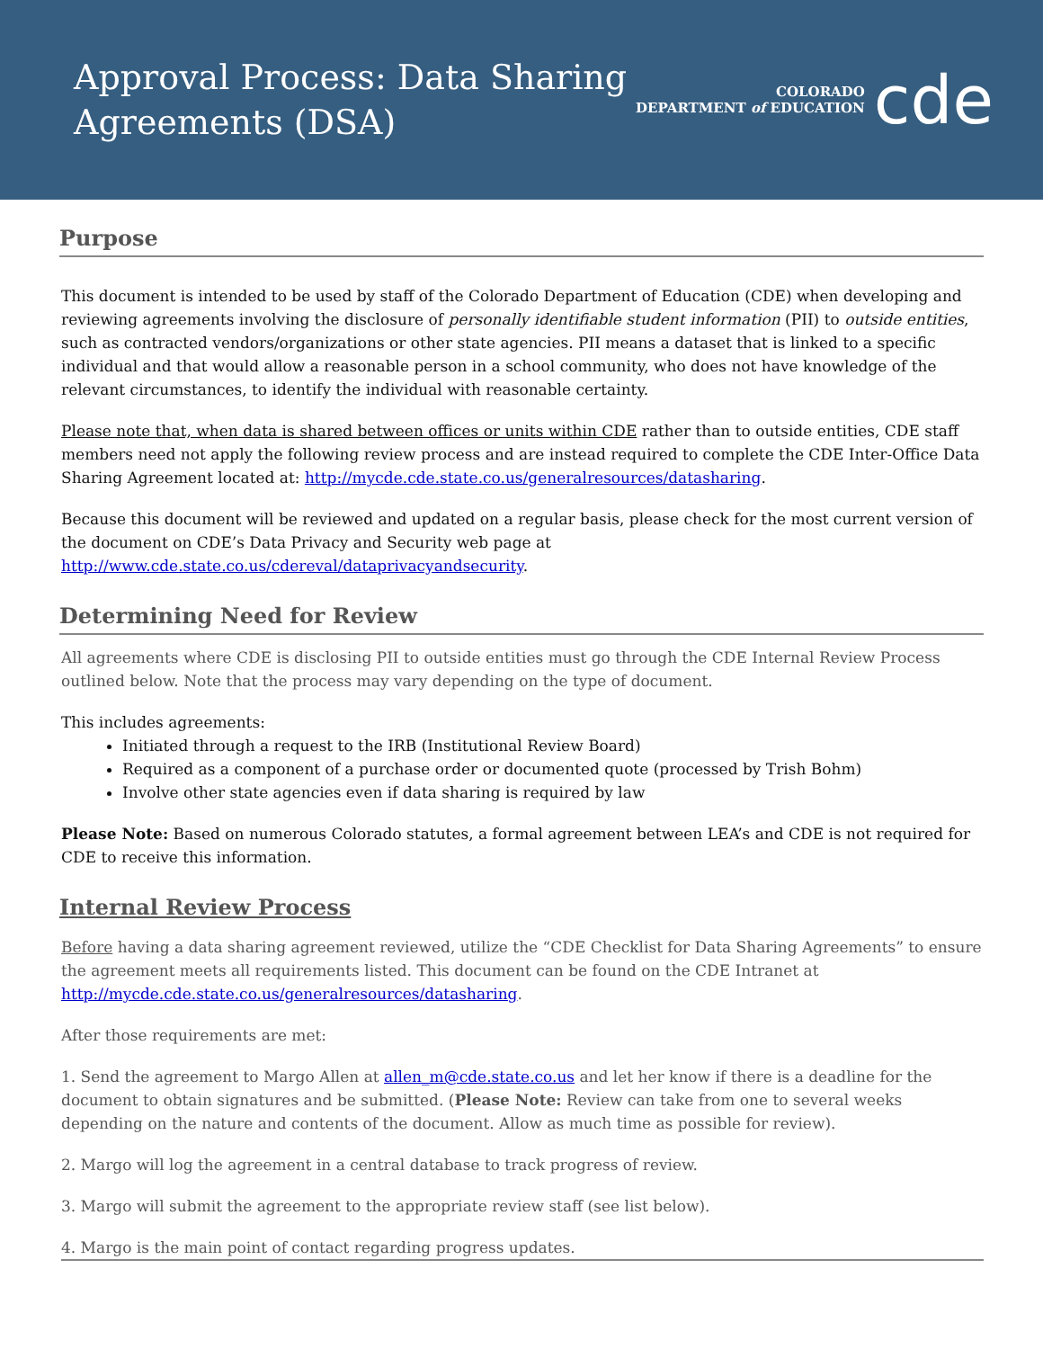Approval Process: Data Sharing
Agreements (DSA)
COLORADO
DEPARTMENT of EDUCATION
cde
Purpose
This document is intended to be used by staff of the Colorado Department of Education (CDE) when developing and reviewing agreements involving the disclosure of personally identifiable student information (PII) to outside entities, such as contracted vendors/organizations or other state agencies. PII means a dataset that is linked to a specific individual and that would allow a reasonable person in a school community, who does not have knowledge of the relevant circumstances, to identify the individual with reasonable certainty.
Please note that, when data is shared between offices or units within CDE rather than to outside entities, CDE staff members need not apply the following review process and are instead required to complete the CDE Inter-Office Data Sharing Agreement located at: http://mycde.cde.state.co.us/generalresources/datasharing.
Because this document will be reviewed and updated on a regular basis, please check for the most current version of the document on CDE’s Data Privacy and Security web page at http://www.cde.state.co.us/cdereval/dataprivacyandsecurity.
Determining Need for Review
All agreements where CDE is disclosing PII to outside entities must go through the CDE Internal Review Process outlined below. Note that the process may vary depending on the type of document.
This includes agreements:
Initiated through a request to the IRB (Institutional Review Board)
Required as a component of a purchase order or documented quote (processed by Trish Bohm)
Involve other state agencies even if data sharing is required by law
Please Note: Based on numerous Colorado statutes, a formal agreement between LEA’s and CDE is not required for CDE to receive this information.
Internal Review Process
Before having a data sharing agreement reviewed, utilize the “CDE Checklist for Data Sharing Agreements” to ensure the agreement meets all requirements listed. This document can be found on the CDE Intranet at http://mycde.cde.state.co.us/generalresources/datasharing.
After those requirements are met:
1. Send the agreement to Margo Allen at allen_m@cde.state.co.us and let her know if there is a deadline for the document to obtain signatures and be submitted. (Please Note: Review can take from one to several weeks depending on the nature and contents of the document. Allow as much time as possible for review).
2. Margo will log the agreement in a central database to track progress of review.
3. Margo will submit the agreement to the appropriate review staff (see list below).
4. Margo is the main point of contact regarding progress updates.